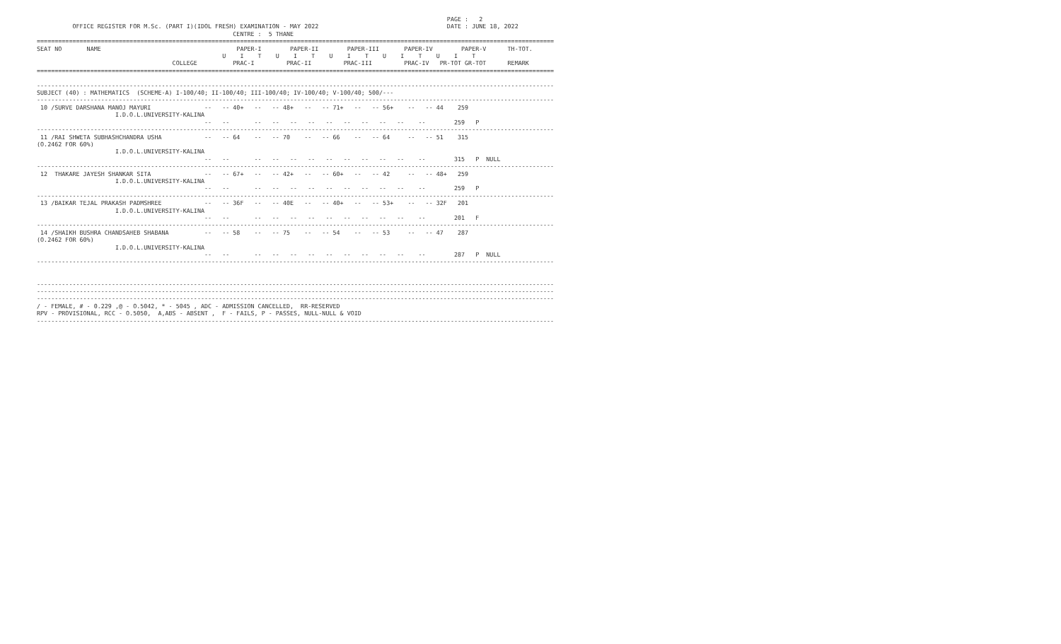PAGE :   2
          OFFICE REGISTER FOR M.Sc. (PART I)(IDOL FRESH) EXAMINATION - MAY 2022                                    DATE : JUNE 18, 2022
                                                       CENTRE :  5 THANE
=================================================================================================================================================
SEAT NO       NAME                                      PAPER-I        PAPER-II        PAPER-III       PAPER-IV        PAPER-V      TH-TOT.
                                                    U    I    T    U    I    T    U    I    T    U    I    T    U    I    T
                                      COLLEGE          PRAC-I         PRAC-II         PRAC-III         PRAC-IV   PR-TOT GR-TOT      REMARK
=================================================================================================================================================

-------------------------------------------------------------------------------------------------------------------------------------------------
SUBJECT (40) : MATHEMATICS  (SCHEME-A) I-100/40; II-100/40; III-100/40; IV-100/40; V-100/40; 500/---
-------------------------------------------------------------------------------------------------------------------------------------------------
 10 /SURVE DARSHANA MANOJ MAYURI               --   -- 40+   --   -- 48+   --   -- 71+   --   -- 56+    --   -- 44    259
                      I.D.O.L.UNIVERSITY-KALINA
                                               --   --       --   --   --   --   --   --   --   --   --    --        259   P
-------------------------------------------------------------------------------------------------------------------------------------------------
 11 /RAI SHWETA SUBHASHCHANDRA USHA            --   -- 64    --   -- 70    --   -- 66    --   -- 64     --   -- 51    315
(O.2462 FOR 60%)
                      I.D.O.L.UNIVERSITY-KALINA
                                               --   --       --   --   --   --   --   --   --   --   --    --        315   P  NULL
-------------------------------------------------------------------------------------------------------------------------------------------------
 12  THAKARE JAYESH SHANKAR SITA               --   -- 67+   --   -- 42+   --   -- 60+   --   -- 42     --   -- 48+   259
                      I.D.O.L.UNIVERSITY-KALINA
                                               --   --       --   --   --   --   --   --   --   --   --    --        259   P
-------------------------------------------------------------------------------------------------------------------------------------------------
 13 /BAIKAR TEJAL PRAKASH PADMSHREE            --   -- 36F   --   -- 40E   --   -- 40+   --   -- 53+    --   -- 32F   201
                      I.D.O.L.UNIVERSITY-KALINA
                                               --   --       --   --   --   --   --   --   --   --   --    --        201   F
-------------------------------------------------------------------------------------------------------------------------------------------------
 14 /SHAIKH BUSHRA CHANDSAHEB SHABANA          --   -- 58    --   -- 75    --   -- 54    --   -- 53     --   -- 47    287
(O.2462 FOR 60%)
                      I.D.O.L.UNIVERSITY-KALINA
                                               --   --       --   --   --   --   --   --   --   --   --    --        287   P  NULL
-------------------------------------------------------------------------------------------------------------------------------------------------


-------------------------------------------------------------------------------------------------------------------------------------------------
-------------------------------------------------------------------------------------------------------------------------------------------------
-------------------------------------------------------------------------------------------------------------------------------------------------
/ - FEMALE, # - 0.229 ,@ - O.5042, * - 5045 , ADC - ADMISSION CANCELLED,  RR-RESERVED
RPV - PROVISIONAL, RCC - O.5050,  A,ABS - ABSENT ,  F - FAILS, P - PASSES, NULL-NULL & VOID
-------------------------------------------------------------------------------------------------------------------------------------------------